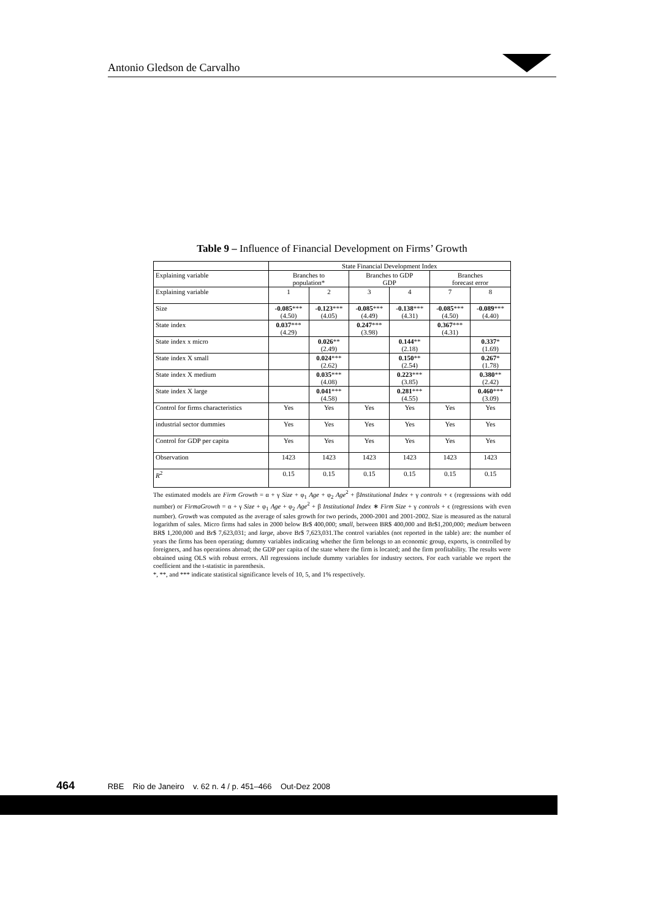Antonio Gledson de Carvalho
Table 9 – Influence of Financial Development on Firms’ Growth
| | State Financial Development Index | | | | | |
| Explaining variable | Branches to population* | | Branches to GDP GDP | | Branches forecast error | |
| Explaining variable | 1 | 2 | 3 | 4 | 7 | 8 |
| Size | -0.085 *** (4.50) | -0.123 *** (4.05) | -0.085 *** (4.49) | -0.138 *** (4.31) | -0.085 *** (4.50) | -0.089 *** (4.40) |
| State index | 0.037 *** (4.29) | | 0.247 *** (3.98) | | 0.367 *** (4.31) | |
| State index x micro | | 0.026 ** (2.49) | | 0.144 ** (2.18) | | 0.337 * (1.69) |
| State index X small | | 0.024 *** (2.62) | | 0.150 ** (2.54) | | 0.267 * (1.78) |
| State index X medium | | 0.035 *** (4.08) | | 0.223 *** (3.85) | | 0.380 ** (2.42) |
| State index X large | | 0.041 *** (4.58) | | 0.281 *** (4.55) | | 0.460 *** (3.09) |
| Control for firms characteristics | Yes | Yes | Yes | Yes | Yes | Yes |
| industrial sector dummies | Yes | Yes | Yes | Yes | Yes | Yes |
| Control for GDP per capita | Yes | Yes | Yes | Yes | Yes | Yes |
| Observation | 1423 | 1423 | 1423 | 1423 | 1423 | 1423 |
| R<sup>2</sup> | 0.15 | 0.15 | 0.15 | 0.15 | 0.15 | 0.15 |
The estimated models are Firm Growth = α + γ Size + φ<sub>1</sub> Age + φ<sub>2</sub> Age<sup>2</sup> + βInstitutional Index + γ controls + ϵ (regressions with odd number) or FirmaGrowth = α + γ Size + φ<sub>1</sub> Age + φ<sub>2</sub> Age<sup>2</sup> + β Institutional Index ∗ Firm Size + γ controls + ϵ (regressions with even number). Growth was computed as the average of sales growth for two periods, 2000-2001 and 2001-2002. Size is measured as the natural logarithm of sales. Micro firms had sales in 2000 below Br$ 400,000; small, between BR$ 400,000 and Br$1,200,000; medium between BR$ 1,200,000 and Br$ 7,623,031; and large, above Br$ 7,623,031.The control variables (not reported in the table) are: the number of years the firms has been operating; dummy variables indicating whether the firm belongs to an economic group, exports, is controlled by foreigners, and has operations abroad; the GDP per capita of the state where the firm is located; and the firm profitability. The results were obtained using OLS with robust errors. All regressions include dummy variables for industry sectors. For each variable we report the coefficient and the t-statistic in parenthesis.
*, **, and *** indicate statistical significance levels of 10, 5, and 1% respectively.
464 RBE Rio de Janeiro v. 62 n. 4 / p. 451–466 Out-Dez 2008